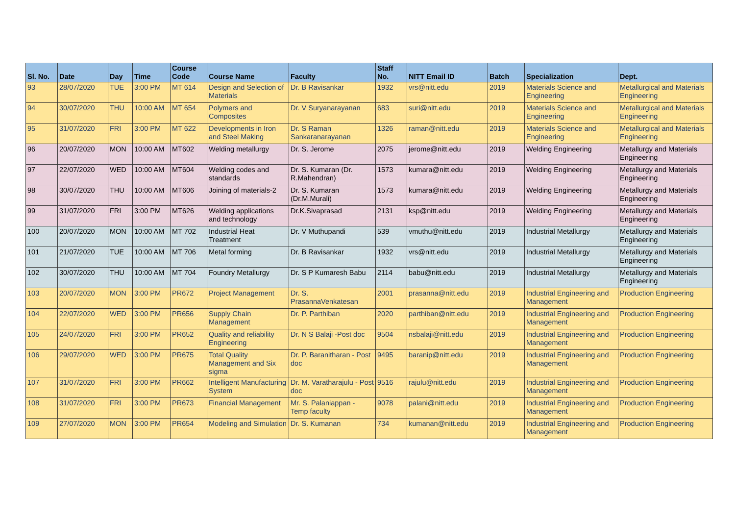| Sl. No. | Date | Day | Time | Course Code | Course Name | Faculty | Staff No. | NITT Email ID | Batch | Specialization | Dept. |
| --- | --- | --- | --- | --- | --- | --- | --- | --- | --- | --- | --- |
| 93 | 28/07/2020 | TUE | 3:00 PM | MT 614 | Design and Selection of Materials | Dr. B Ravisankar | 1932 | vrs@nitt.edu | 2019 | Materials Science and Engineering | Metallurgical and Materials Engineering |
| 94 | 30/07/2020 | THU | 10:00 AM | MT 654 | Polymers and Composites | Dr. V Suryanarayanan | 683 | suri@nitt.edu | 2019 | Materials Science and Engineering | Metallurgical and Materials Engineering |
| 95 | 31/07/2020 | FRI | 3:00 PM | MT 622 | Developments in Iron and Steel Making | Dr. S Raman Sankaranarayanan | 1326 | raman@nitt.edu | 2019 | Materials Science and Engineering | Metallurgical and Materials Engineering |
| 96 | 20/07/2020 | MON | 10:00 AM | MT602 | Welding metallurgy | Dr. S. Jerome | 2075 | jerome@nitt.edu | 2019 | Welding Engineering | Metallurgy and Materials Engineering |
| 97 | 22/07/2020 | WED | 10:00 AM | MT604 | Welding codes and standards | Dr. S. Kumaran (Dr. R.Mahendran) | 1573 | kumara@nitt.edu | 2019 | Welding Engineering | Metallurgy and Materials Engineering |
| 98 | 30/07/2020 | THU | 10:00 AM | MT606 | Joining of materials-2 | Dr. S. Kumaran (Dr.M.Murali) | 1573 | kumara@nitt.edu | 2019 | Welding Engineering | Metallurgy and Materials Engineering |
| 99 | 31/07/2020 | FRI | 3:00 PM | MT626 | Welding applications and technology | Dr.K.Sivaprasad | 2131 | ksp@nitt.edu | 2019 | Welding Engineering | Metallurgy and Materials Engineering |
| 100 | 20/07/2020 | MON | 10:00 AM | MT 702 | Industrial Heat Treatment | Dr. V Muthupandi | 539 | vmuthu@nitt.edu | 2019 | Industrial Metallurgy | Metallurgy and Materials Engineering |
| 101 | 21/07/2020 | TUE | 10:00 AM | MT 706 | Metal forming | Dr. B Ravisankar | 1932 | vrs@nitt.edu | 2019 | Industrial Metallurgy | Metallurgy and Materials Engineering |
| 102 | 30/07/2020 | THU | 10:00 AM | MT 704 | Foundry Metallurgy | Dr. S P Kumaresh Babu | 2114 | babu@nitt.edu | 2019 | Industrial Metallurgy | Metallurgy and Materials Engineering |
| 103 | 20/07/2020 | MON | 3:00 PM | PR672 | Project Management | Dr. S. PrasannaVenkatesan | 2001 | prasanna@nitt.edu | 2019 | Industrial Engineering and Management | Production Engineering |
| 104 | 22/07/2020 | WED | 3:00 PM | PR656 | Supply Chain Management | Dr. P. Parthiban | 2020 | parthiban@nitt.edu | 2019 | Industrial Engineering and Management | Production Engineering |
| 105 | 24/07/2020 | FRI | 3:00 PM | PR652 | Quality and reliability Engineering | Dr. N S Balaji -Post doc | 9504 | nsbalaji@nitt.edu | 2019 | Industrial Engineering and Management | Production Engineering |
| 106 | 29/07/2020 | WED | 3:00 PM | PR675 | Total Quality Management and Six sigma | Dr. P. Baranitharan - Post doc | 9495 | baranip@nitt.edu | 2019 | Industrial Engineering and Management | Production Engineering |
| 107 | 31/07/2020 | FRI | 3:00 PM | PR662 | Intelligent Manufacturing System | Dr. M. Varatharajulu - Post doc | 9516 | rajulu@nitt.edu | 2019 | Industrial Engineering and Management | Production Engineering |
| 108 | 31/07/2020 | FRI | 3:00 PM | PR673 | Financial Management | Mr. S. Palaniappan - Temp faculty | 9078 | palani@nitt.edu | 2019 | Industrial Engineering and Management | Production Engineering |
| 109 | 27/07/2020 | MON | 3:00 PM | PR654 | Modeling and Simulation | Dr. S. Kumanan | 734 | kumanan@nitt.edu | 2019 | Industrial Engineering and Management | Production Engineering |